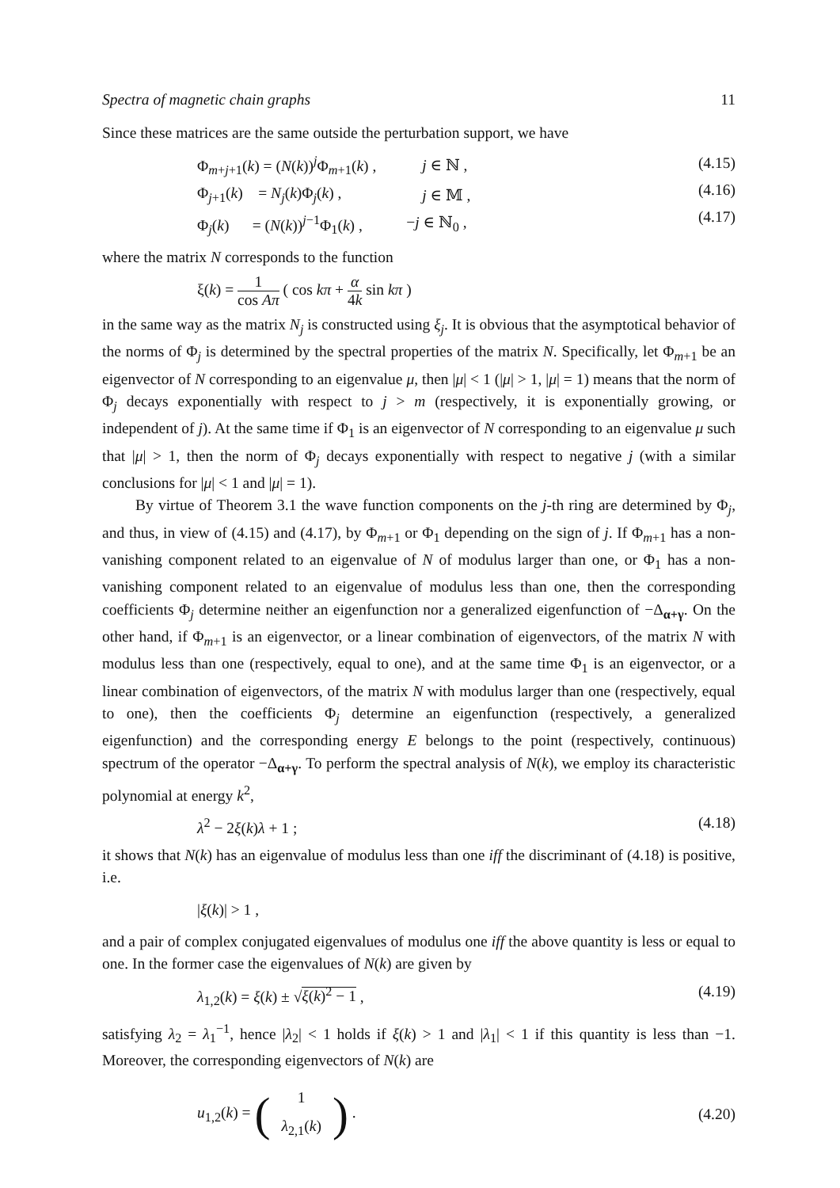Spectra of magnetic chain graphs 11
Since these matrices are the same outside the perturbation support, we have
| Φ<sub>m+j+1</sub>( k ) = ( N ( k ))<sup>j</sup>Φ<sub>m+1</sub>( k ) , | j ∈ ℕ , |
| Φ<sub>j+1</sub>( k ) = N<sub>j</sub> ( k )Φ<sub>j</sub>( k ) , | j ∈ 𝕄 , |
| Φ<sub>j</sub>( k ) = ( N ( k ))<sup>j−1</sup>Φ<sub>1</sub>( k ) , | − j ∈ ℕ<sub>0</sub> , |
(4.15)
(4.16)
(4.17)
where the matrix N corresponds to the function
ξ(k) = 1 cos Aπ ( cos kπ + α 4k sin kπ )
in the same way as the matrix N<sub>j</sub> is constructed using ξ<sub>j</sub>. It is obvious that the asymptotical behavior of the norms of Φ<sub>j</sub> is determined by the spectral properties of the matrix N. Specifically, let Φ<sub>m+1</sub> be an eigenvector of N corresponding to an eigenvalue μ, then |μ| < 1 (|μ| > 1, |μ| = 1) means that the norm of Φ<sub>j</sub> decays exponentially with respect to j > m (respectively, it is exponentially growing, or independent of j). At the same time if Φ<sub>1</sub> is an eigenvector of N corresponding to an eigenvalue μ such that |μ| > 1, then the norm of Φ<sub>j</sub> decays exponentially with respect to negative j (with a similar conclusions for |μ| < 1 and |μ| = 1).
By virtue of Theorem 3.1 the wave function components on the j-th ring are determined by Φ<sub>j</sub>, and thus, in view of (4.15) and (4.17), by Φ<sub>m+1</sub> or Φ<sub>1</sub> depending on the sign of j. If Φ<sub>m+1</sub> has a non-vanishing component related to an eigenvalue of N of modulus larger than one, or Φ<sub>1</sub> has a non-vanishing component related to an eigenvalue of modulus less than one, then the corresponding coefficients Φ<sub>j</sub> determine neither an eigenfunction nor a generalized eigenfunction of −Δ<sub>α+γ</sub>. On the other hand, if Φ<sub>m+1</sub> is an eigenvector, or a linear combination of eigenvectors, of the matrix N with modulus less than one (respectively, equal to one), and at the same time Φ<sub>1</sub> is an eigenvector, or a linear combination of eigenvectors, of the matrix N with modulus larger than one (respectively, equal to one), then the coefficients Φ<sub>j</sub> determine an eigenfunction (respectively, a generalized eigenfunction) and the corresponding energy E belongs to the point (respectively, continuous) spectrum of the operator −Δ<sub>α+γ</sub>. To perform the spectral analysis of N(k), we employ its characteristic polynomial at energy k<sup>2</sup>,
λ<sup>2</sup> − 2ξ(k)λ + 1 ; (4.18)
it shows that N(k) has an eigenvalue of modulus less than one iff the discriminant of (4.18) is positive, i.e.
|ξ(k)| > 1 ,
and a pair of complex conjugated eigenvalues of modulus one iff the above quantity is less or equal to one. In the former case the eigenvalues of N(k) are given by
λ<sub>1,2</sub>(k) = ξ(k) ± √ξ(k)<sup>2</sup> − 1 , (4.19)
satisfying λ<sub>2</sub> = λ<sub>1</sub><sup>−1</sup>, hence |λ<sub>2</sub>| < 1 holds if ξ(k) > 1 and |λ<sub>1</sub>| < 1 if this quantity is less than −1. Moreover, the corresponding eigenvectors of N(k) are
u<sub>1,2</sub>(k) = (1 λ<sub>2,1</sub>(k)) . (4.20)